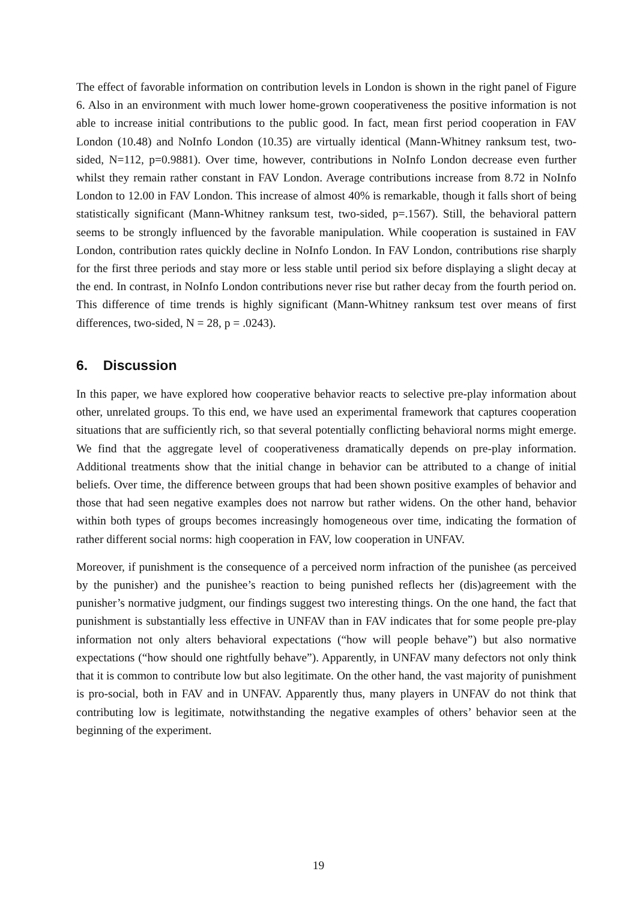The effect of favorable information on contribution levels in London is shown in the right panel of Figure 6. Also in an environment with much lower home-grown cooperativeness the positive information is not able to increase initial contributions to the public good. In fact, mean first period cooperation in FAV London (10.48) and NoInfo London (10.35) are virtually identical (Mann-Whitney ranksum test, two-sided, N=112, p=0.9881). Over time, however, contributions in NoInfo London decrease even further whilst they remain rather constant in FAV London. Average contributions increase from 8.72 in NoInfo London to 12.00 in FAV London. This increase of almost 40% is remarkable, though it falls short of being statistically significant (Mann-Whitney ranksum test, two-sided, p=.1567). Still, the behavioral pattern seems to be strongly influenced by the favorable manipulation. While cooperation is sustained in FAV London, contribution rates quickly decline in NoInfo London. In FAV London, contributions rise sharply for the first three periods and stay more or less stable until period six before displaying a slight decay at the end. In contrast, in NoInfo London contributions never rise but rather decay from the fourth period on. This difference of time trends is highly significant (Mann-Whitney ranksum test over means of first differences, two-sided, N = 28, p = .0243).
6. Discussion
In this paper, we have explored how cooperative behavior reacts to selective pre-play information about other, unrelated groups. To this end, we have used an experimental framework that captures cooperation situations that are sufficiently rich, so that several potentially conflicting behavioral norms might emerge. We find that the aggregate level of cooperativeness dramatically depends on pre-play information. Additional treatments show that the initial change in behavior can be attributed to a change of initial beliefs. Over time, the difference between groups that had been shown positive examples of behavior and those that had seen negative examples does not narrow but rather widens. On the other hand, behavior within both types of groups becomes increasingly homogeneous over time, indicating the formation of rather different social norms: high cooperation in FAV, low cooperation in UNFAV.
Moreover, if punishment is the consequence of a perceived norm infraction of the punishee (as perceived by the punisher) and the punishee’s reaction to being punished reflects her (dis)agreement with the punisher’s normative judgment, our findings suggest two interesting things. On the one hand, the fact that punishment is substantially less effective in UNFAV than in FAV indicates that for some people pre-play information not only alters behavioral expectations (“how will people behave”) but also normative expectations (“how should one rightfully behave”). Apparently, in UNFAV many defectors not only think that it is common to contribute low but also legitimate. On the other hand, the vast majority of punishment is pro-social, both in FAV and in UNFAV. Apparently thus, many players in UNFAV do not think that contributing low is legitimate, notwithstanding the negative examples of others’ behavior seen at the beginning of the experiment.
19